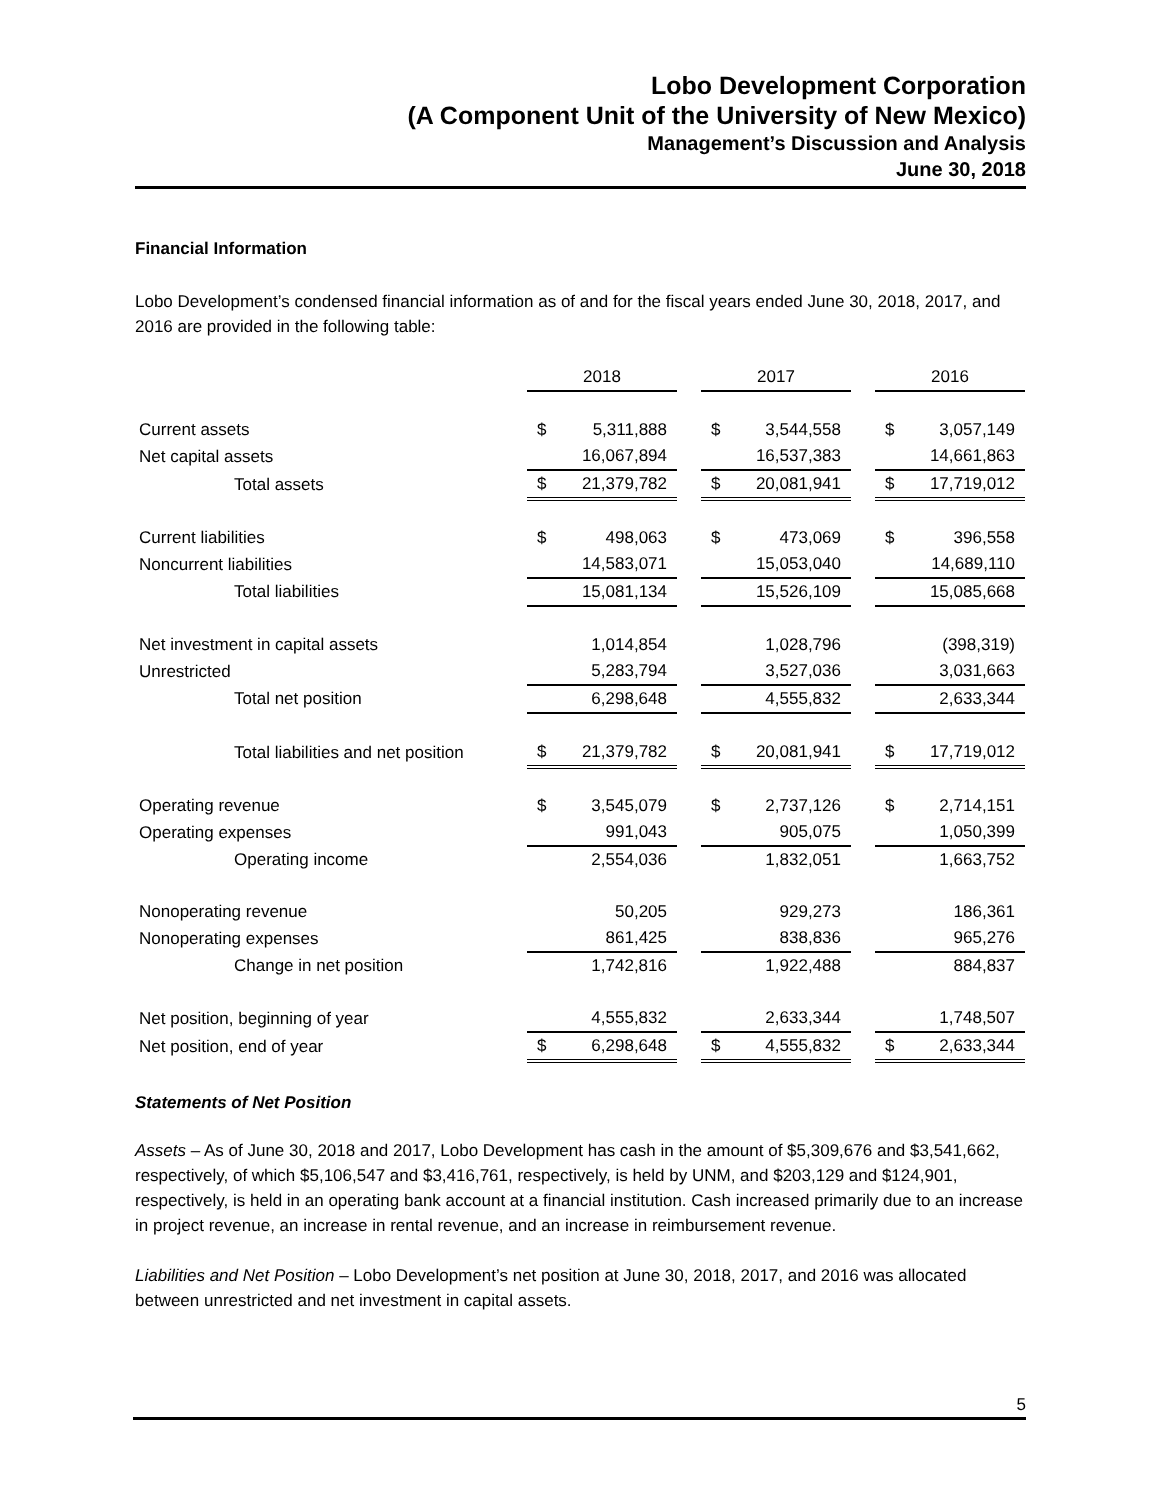Lobo Development Corporation
(A Component Unit of the University of New Mexico)
Management’s Discussion and Analysis
June 30, 2018
Financial Information
Lobo Development’s condensed financial information as of and for the fiscal years ended June 30, 2018, 2017, and 2016 are provided in the following table:
| | 2018 | | | 2017 | | | 2016 | |
| Current assets | $ | 5,311,888 | | $ | 3,544,558 | | $ | 3,057,149 |
| Net capital assets | | 16,067,894 | | | 16,537,383 | | | 14,661,863 |
| Total assets | $ | 21,379,782 | | $ | 20,081,941 | | $ | 17,719,012 |
| Current liabilities | $ | 498,063 | | $ | 473,069 | | $ | 396,558 |
| Noncurrent liabilities | | 14,583,071 | | | 15,053,040 | | | 14,689,110 |
| Total liabilities | | 15,081,134 | | | 15,526,109 | | | 15,085,668 |
| Net investment in capital assets | | 1,014,854 | | | 1,028,796 | | | (398,319) |
| Unrestricted | | 5,283,794 | | | 3,527,036 | | | 3,031,663 |
| Total net position | | 6,298,648 | | | 4,555,832 | | | 2,633,344 |
| Total liabilities and net position | $ | 21,379,782 | | $ | 20,081,941 | | $ | 17,719,012 |
| Operating revenue | $ | 3,545,079 | | $ | 2,737,126 | | $ | 2,714,151 |
| Operating expenses | | 991,043 | | | 905,075 | | | 1,050,399 |
| Operating income | | 2,554,036 | | | 1,832,051 | | | 1,663,752 |
| Nonoperating revenue | | 50,205 | | | 929,273 | | | 186,361 |
| Nonoperating expenses | | 861,425 | | | 838,836 | | | 965,276 |
| Change in net position | | 1,742,816 | | | 1,922,488 | | | 884,837 |
| Net position, beginning of year | | 4,555,832 | | | 2,633,344 | | | 1,748,507 |
| Net position, end of year | $ | 6,298,648 | | $ | 4,555,832 | | $ | 2,633,344 |
Statements of Net Position
Assets – As of June 30, 2018 and 2017, Lobo Development has cash in the amount of $5,309,676 and $3,541,662, respectively, of which $5,106,547 and $3,416,761, respectively, is held by UNM, and $203,129 and $124,901, respectively, is held in an operating bank account at a financial institution. Cash increased primarily due to an increase in project revenue, an increase in rental revenue, and an increase in reimbursement revenue.
Liabilities and Net Position – Lobo Development’s net position at June 30, 2018, 2017, and 2016 was allocated between unrestricted and net investment in capital assets.
5